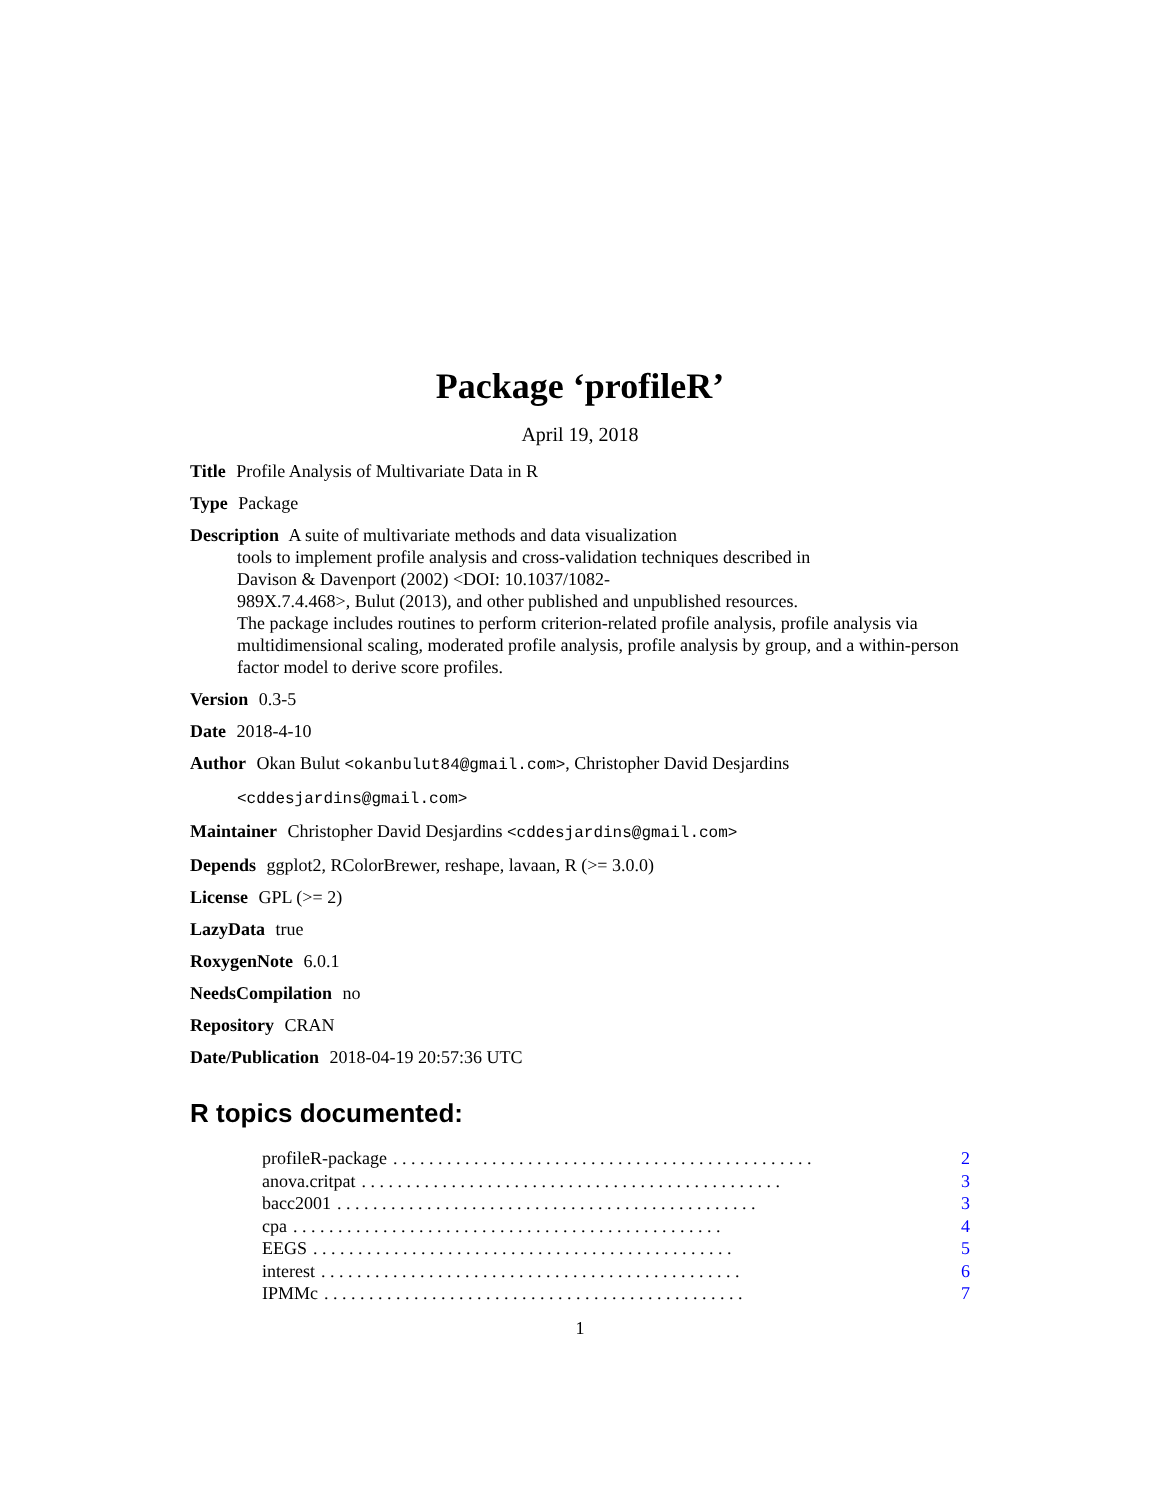Package ‘profileR’
April 19, 2018
Title Profile Analysis of Multivariate Data in R
Type Package
Description A suite of multivariate methods and data visualization
tools to implement profile analysis and cross-validation techniques described in
Davison & Davenport (2002) <DOI: 10.1037/1082-
989X.7.4.468>, Bulut (2013), and other published and unpublished resources.
The package includes routines to perform criterion-related profile analysis, profile analysis via multidimensional scaling, moderated profile analysis, profile analysis by group, and a within-person factor model to derive score profiles.
Version 0.3-5
Date 2018-4-10
Author Okan Bulut <okanbulut84@gmail.com>, Christopher David Desjardins
<cddesjardins@gmail.com>
Maintainer Christopher David Desjardins <cddesjardins@gmail.com>
Depends ggplot2, RColorBrewer, reshape, lavaan, R (>= 3.0.0)
License GPL (>= 2)
LazyData true
RoxygenNote 6.0.1
NeedsCompilation no
Repository CRAN
Date/Publication 2018-04-19 20:57:36 UTC
R topics documented:
profileR-package. . . . . . . . . . . . . . . . . . . . . . . . . . . . . . . . . . . . . . . . . . . . . . . 2
anova.critpat. . . . . . . . . . . . . . . . . . . . . . . . . . . . . . . . . . . . . . . . . . . . . . . 3
bacc2001. . . . . . . . . . . . . . . . . . . . . . . . . . . . . . . . . . . . . . . . . . . . . . . 3
cpa. . . . . . . . . . . . . . . . . . . . . . . . . . . . . . . . . . . . . . . . . . . . . . . . 4
EEGS. . . . . . . . . . . . . . . . . . . . . . . . . . . . . . . . . . . . . . . . . . . . . . . 5
interest. . . . . . . . . . . . . . . . . . . . . . . . . . . . . . . . . . . . . . . . . . . . . . . 6
IPMMc. . . . . . . . . . . . . . . . . . . . . . . . . . . . . . . . . . . . . . . . . . . . . . . 7
1